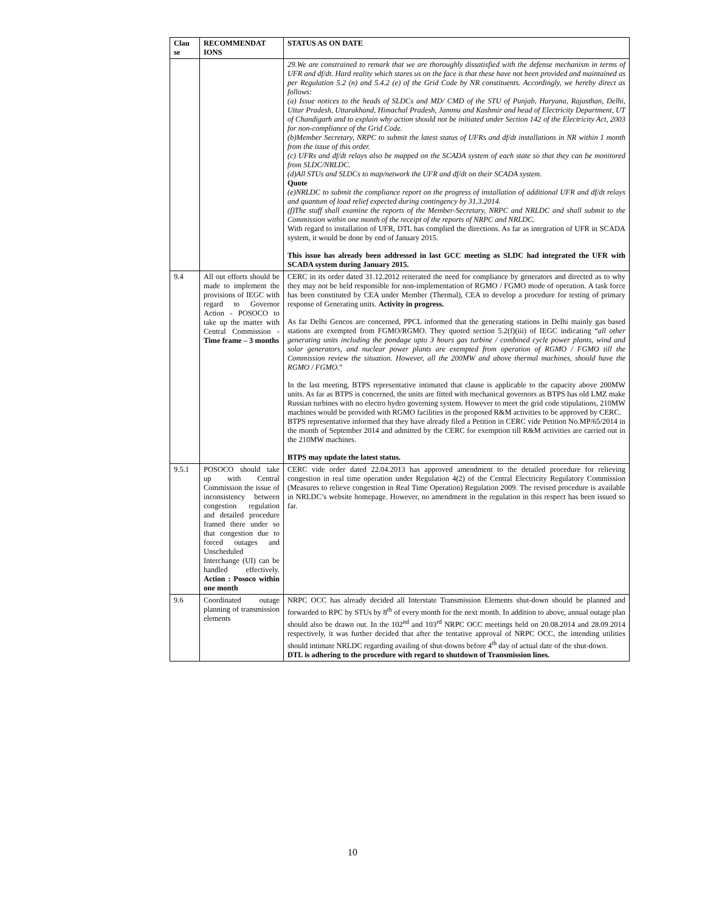| Clau se | RECOMMENDAT IONS | STATUS AS ON DATE |
| --- | --- | --- |
| | | 29.We are constrained to remark that we are thoroughly dissatisfied with the defense mechanism in terms of UFR and df/dt. Hard reality which stares us on the face is that these have not been provided and maintained as per Regulation 5.2 (n) and 5.4.2 (e) of the Grid Code by NR constituents. Accordingly, we hereby direct as follows: (a) Issue notices to the heads of SLDCs and MD/ CMD of the STU of Punjab, Haryana, Rajasthan, Delhi, Uttar Pradesh, Uttarakhand, Himachal Pradesh, Jammu and Kashmir and head of Electricity Department, UT of Chandigarh and to explain why action should not be initiated under Section 142 of the Electricity Act, 2003 for non-compliance of the Grid Code. (b)Member Secretary, NRPC to submit the latest status of UFRs and df/dt installations in NR within 1 month from the issue of this order. (c) UFRs and df/dt relays also be mapped on the SCADA system of each state so that they can be monitored from SLDC/NRLDC. (d)All STUs and SLDCs to map/network the UFR and df/dt on their SCADA system. Quote (e)NRLDC to submit the compliance report on the progress of installation of additional UFR and df/dt relays and quantum of load relief expected during contingency by 31.3.2014. (f)The staff shall examine the reports of the Member-Secretary, NRPC and NRLDC and shall submit to the Commission within one month of the receipt of the reports of NRPC and NRLDC. With regard to installation of UFR, DTL has complied the directions. As far as integration of UFR in SCADA system, it would be done by end of January 2015. This issue has already been addressed in last GCC meeting as SLDC had integrated the UFR with SCADA system during January 2015. |
| 9.4 | All out efforts should be made to implement the provisions of IEGC with regard to Governor Action - POSOCO to take up the matter with Central Commission - Time frame – 3 months | CERC in its order dated 31.12.2012 reiterated the need for compliance by generators and directed as to why they may not be held responsible for non-implementation of RGMO / FGMO mode of operation. A task force has been constituted by CEA under Member (Thermal), CEA to develop a procedure for testing of primary response of Generating units. Activity in progress. As far Delhi Gencos are concerned, PPCL informed that the generating stations in Delhi mainly gas based stations are exempted from FGMO/RGMO. They quoted section 5.2(f)(iii) of IEGC indicating “ all other generating units including the pondage upto 3 hours gas turbine / combined cycle power plants, wind and solar generators, and nuclear power plants are exempted from operation of RGMO / FGMO till the Commission review the situation. However, all the 200MW and above thermal machines, should have the RGMO / FGMO. ” In the last meeting, BTPS representative intimated that clause is applicable to the capacity above 200MW units. As far as BTPS is concerned, the units are fitted with mechanical governors as BTPS has old LMZ make Russian turbines with no electro hydro governing system. However to meet the grid code stipulations, 210MW machines would be provided with RGMO facilities in the proposed R&M activities to be approved by CERC. BTPS representative informed that they have already filed a Petition in CERC vide Petition No.MP/65/2014 in the month of September 2014 and admitted by the CERC for exemption till R&M activities are carried out in the 210MW machines. BTPS may update the latest status. |
| 9.5.1 | POSOCO should take up with Central Commission the issue of inconsistency between congestion regulation and detailed procedure framed there under so that congestion due to forced outages and Unscheduled Interchange (UI) can be handled effectively. Action : Posoco within one month | CERC vide order dated 22.04.2013 has approved amendment to the detailed procedure for relieving congestion in real time operation under Regulation 4(2) of the Central Electricity Regulatory Commission (Measures to relieve congestion in Real Time Operation) Regulation 2009. The revised procedure is available in NRLDC’s website homepage. However, no amendment in the regulation in this respect has been issued so far. |
| 9.6 | Coordinated outage planning of transmission elements | NRPC OCC has already decided all Interstate Transmission Elements shut-down should be planned and forwarded to RPC by STUs by 8<sup>th</sup> of every month for the next month. In addition to above, annual outage plan should also be drawn out. In the 102<sup>nd</sup> and 103<sup>rd</sup> NRPC OCC meetings held on 20.08.2014 and 28.09.2014 respectively, it was further decided that after the tentative approval of NRPC OCC, the intending utilities should intimate NRLDC regarding availing of shut-downs before 4<sup>th</sup> day of actual date of the shut-down. DTL is adhering to the procedure with regard to shutdown of Transmission lines. |
10